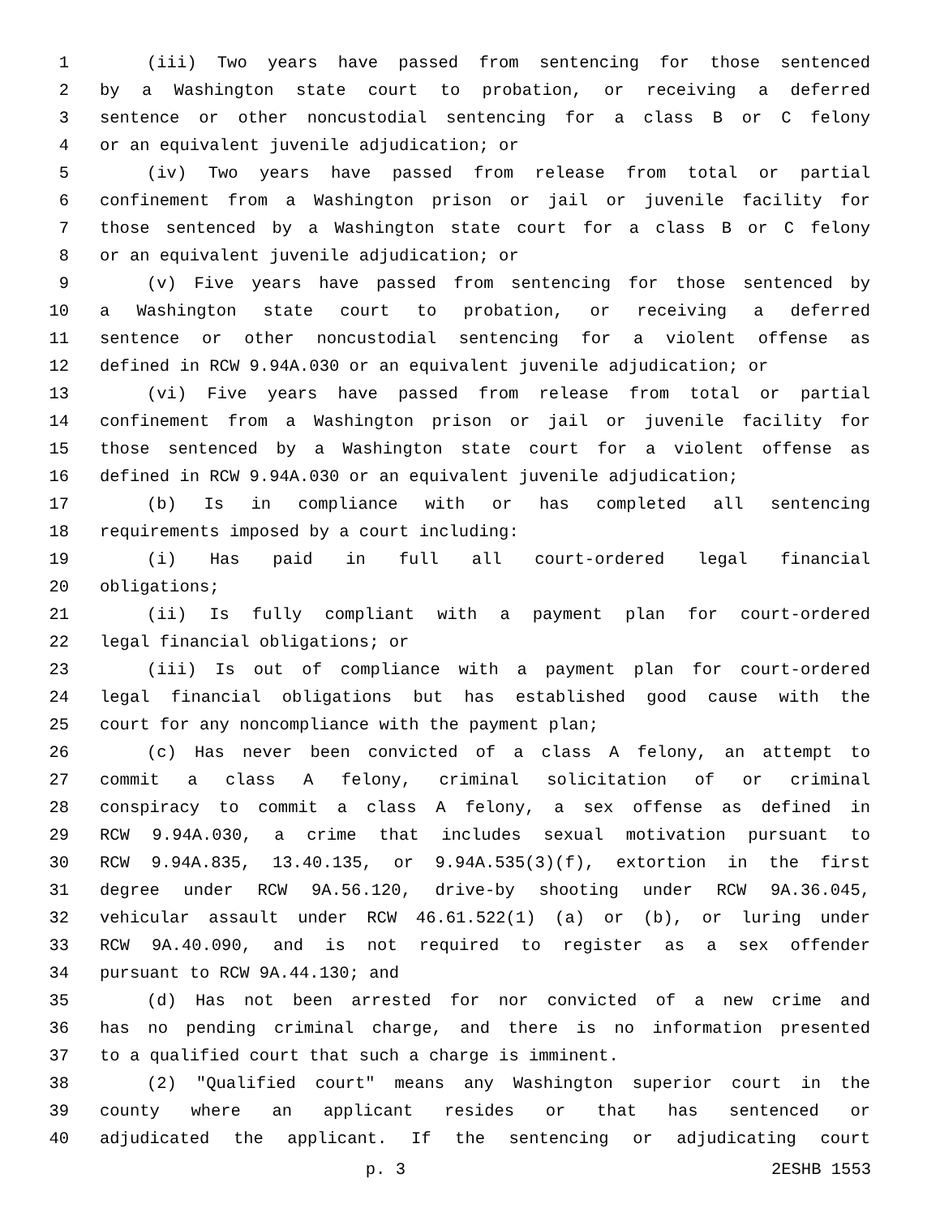1 (iii) Two years have passed from sentencing for those sentenced
2 by a Washington state court to probation, or receiving a deferred
3 sentence or other noncustodial sentencing for a class B or C felony
4 or an equivalent juvenile adjudication; or
5 (iv) Two years have passed from release from total or partial
6 confinement from a Washington prison or jail or juvenile facility for
7 those sentenced by a Washington state court for a class B or C felony
8 or an equivalent juvenile adjudication; or
9 (v) Five years have passed from sentencing for those sentenced by
10 a Washington state court to probation, or receiving a deferred
11 sentence or other noncustodial sentencing for a violent offense as
12 defined in RCW 9.94A.030 or an equivalent juvenile adjudication; or
13 (vi) Five years have passed from release from total or partial
14 confinement from a Washington prison or jail or juvenile facility for
15 those sentenced by a Washington state court for a violent offense as
16 defined in RCW 9.94A.030 or an equivalent juvenile adjudication;
17 (b) Is in compliance with or has completed all sentencing
18 requirements imposed by a court including:
19 (i) Has paid in full all court-ordered legal financial
20 obligations;
21 (ii) Is fully compliant with a payment plan for court-ordered
22 legal financial obligations; or
23 (iii) Is out of compliance with a payment plan for court-ordered
24 legal financial obligations but has established good cause with the
25 court for any noncompliance with the payment plan;
26 (c) Has never been convicted of a class A felony, an attempt to
27 commit a class A felony, criminal solicitation of or criminal
28 conspiracy to commit a class A felony, a sex offense as defined in
29 RCW 9.94A.030, a crime that includes sexual motivation pursuant to
30 RCW 9.94A.835, 13.40.135, or 9.94A.535(3)(f), extortion in the first
31 degree under RCW 9A.56.120, drive-by shooting under RCW 9A.36.045,
32 vehicular assault under RCW 46.61.522(1) (a) or (b), or luring under
33 RCW 9A.40.090, and is not required to register as a sex offender
34 pursuant to RCW 9A.44.130; and
35 (d) Has not been arrested for nor convicted of a new crime and
36 has no pending criminal charge, and there is no information presented
37 to a qualified court that such a charge is imminent.
38 (2) "Qualified court" means any Washington superior court in the
39 county where an applicant resides or that has sentenced or
40 adjudicated the applicant. If the sentencing or adjudicating court
p. 3 2ESHB 1553